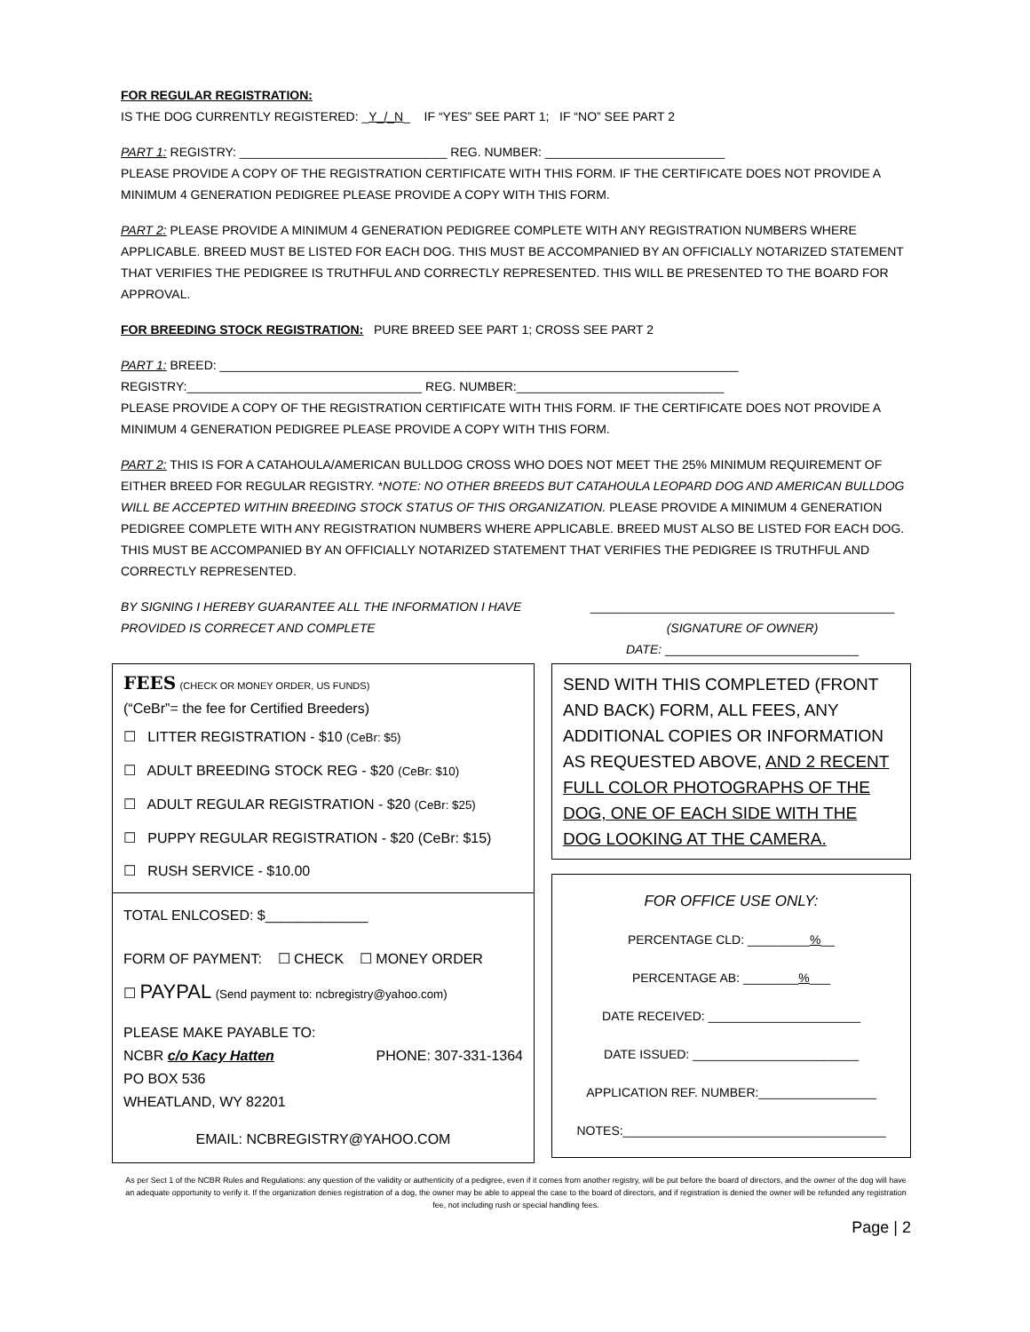FOR REGULAR REGISTRATION:
IS THE DOG CURRENTLY REGISTERED: _Y_/_N_ IF “YES” SEE PART 1; IF “NO” SEE PART 2
PART 1: REGISTRY: ______________________________ REG. NUMBER: __________________________
PLEASE PROVIDE A COPY OF THE REGISTRATION CERTIFICATE WITH THIS FORM. IF THE CERTIFICATE DOES NOT PROVIDE A MINIMUM 4 GENERATION PEDIGREE PLEASE PROVIDE A COPY WITH THIS FORM.
PART 2: PLEASE PROVIDE A MINIMUM 4 GENERATION PEDIGREE COMPLETE WITH ANY REGISTRATION NUMBERS WHERE APPLICABLE. BREED MUST BE LISTED FOR EACH DOG. THIS MUST BE ACCOMPANIED BY AN OFFICIALLY NOTARIZED STATEMENT THAT VERIFIES THE PEDIGREE IS TRUTHFUL AND CORRECTLY REPRESENTED. THIS WILL BE PRESENTED TO THE BOARD FOR APPROVAL.
FOR BREEDING STOCK REGISTRATION: PURE BREED SEE PART 1; CROSS SEE PART 2
PART 1: BREED: ___________________________________________________________________________
REGISTRY:__________________________________ REG. NUMBER:______________________________
PLEASE PROVIDE A COPY OF THE REGISTRATION CERTIFICATE WITH THIS FORM. IF THE CERTIFICATE DOES NOT PROVIDE A MINIMUM 4 GENERATION PEDIGREE PLEASE PROVIDE A COPY WITH THIS FORM.
PART 2: THIS IS FOR A CATAHOULA/AMERICAN BULLDOG CROSS WHO DOES NOT MEET THE 25% MINIMUM REQUIREMENT OF EITHER BREED FOR REGULAR REGISTRY. *NOTE: NO OTHER BREEDS BUT CATAHOULA LEOPARD DOG AND AMERICAN BULLDOG WILL BE ACCEPTED WITHIN BREEDING STOCK STATUS OF THIS ORGANIZATION. PLEASE PROVIDE A MINIMUM 4 GENERATION PEDIGREE COMPLETE WITH ANY REGISTRATION NUMBERS WHERE APPLICABLE. BREED MUST ALSO BE LISTED FOR EACH DOG. THIS MUST BE ACCOMPANIED BY AN OFFICIALLY NOTARIZED STATEMENT THAT VERIFIES THE PEDIGREE IS TRUTHFUL AND CORRECTLY REPRESENTED.
BY SIGNING I HEREBY GUARANTEE ALL THE INFORMATION I HAVE PROVIDED IS CORRECET AND COMPLETE
____________________________________________
(SIGNATURE OF OWNER)
DATE: ____________________________
FEES (CHECK OR MONEY ORDER, US FUNDS)
(“CeBr”= the fee for Certified Breeders)
☐ LITTER REGISTRATION - $10 (CeBr: $5)
☐ ADULT BREEDING STOCK REG - $20 (CeBr: $10)
☐ ADULT REGULAR REGISTRATION - $20 (CeBr: $25)
☐ PUPPY REGULAR REGISTRATION - $20 (CeBr: $15)
☐ RUSH SERVICE - $10.00
TOTAL ENLCOSED: $_____________
FORM OF PAYMENT: ☐ CHECK ☐ MONEY ORDER
☐ PAYPAL (Send payment to: ncbregistry@yahoo.com)
PLEASE MAKE PAYABLE TO:
NCBR c/o Kacy Hatten PHONE: 307-331-1364
PO BOX 536
WHEATLAND, WY 82201
EMAIL: NCBREGISTRY@YAHOO.COM
SEND WITH THIS COMPLETED (FRONT AND BACK) FORM, ALL FEES, ANY ADDITIONAL COPIES OR INFORMATION AS REQUESTED ABOVE, AND 2 RECENT FULL COLOR PHOTOGRAPHS OF THE DOG, ONE OF EACH SIDE WITH THE DOG LOOKING AT THE CAMERA.
FOR OFFICE USE ONLY:
PERCENTAGE CLD: _________%__
PERCENTAGE AB: ________%___
DATE RECEIVED: ______________________
DATE ISSUED: ________________________
APPLICATION REF. NUMBER:_________________
NOTES:______________________________________
As per Sect 1 of the NCBR Rules and Regulations: any question of the validity or authenticity of a pedigree, even if it comes from another registry, will be put before the board of directors, and the owner of the dog will have an adequate opportunity to verify it. If the organization denies registration of a dog, the owner may be able to appeal the case to the board of directors, and if registration is denied the owner will be refunded any registration fee, not including rush or special handling fees.
Page | 2